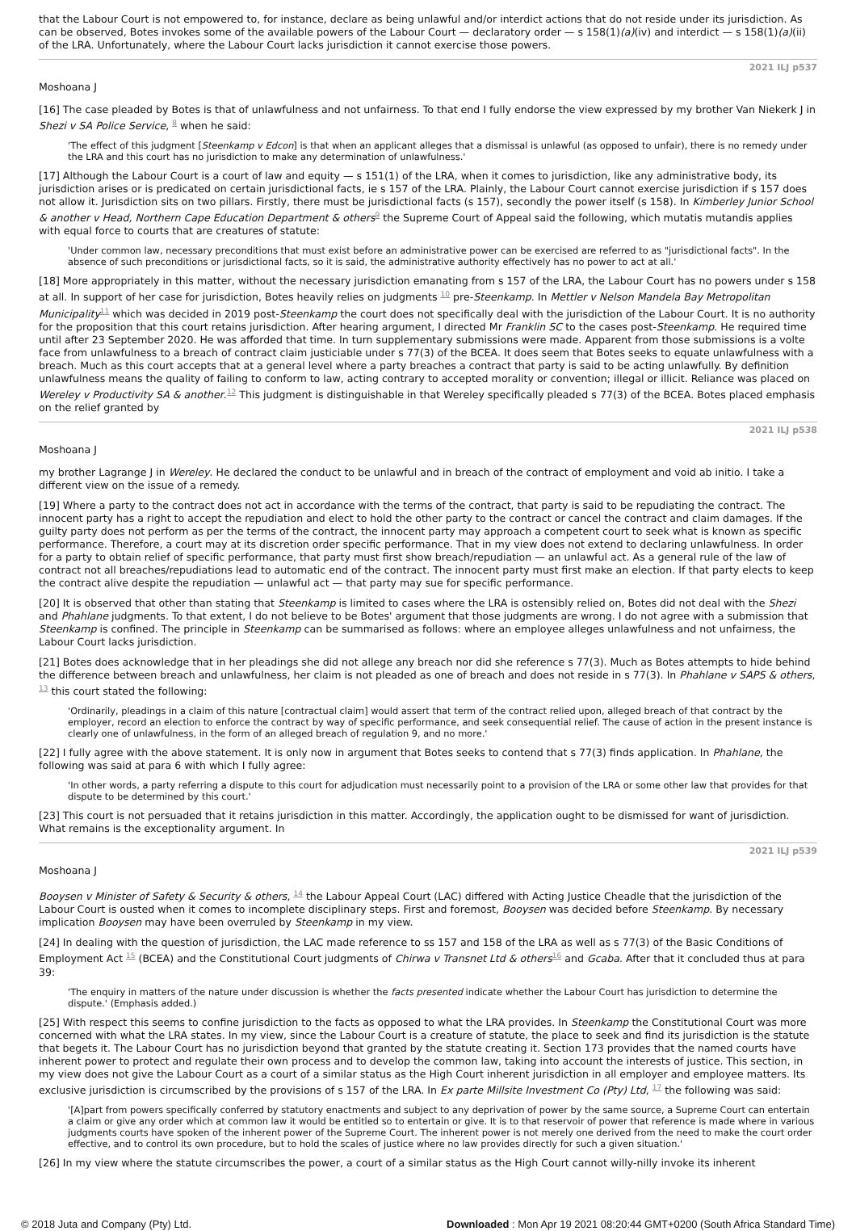that the Labour Court is not empowered to, for instance, declare as being unlawful and/or interdict actions that do not reside under its jurisdiction. As can be observed, Botes invokes some of the available powers of the Labour Court — declaratory order — s 158(1)(a)(iv) and interdict — s 158(1)(a)(ii) of the LRA. Unfortunately, where the Labour Court lacks jurisdiction it cannot exercise those powers.
2021 ILJ p537
Moshoana J
[16] The case pleaded by Botes is that of unlawfulness and not unfairness. To that end I fully endorse the view expressed by my brother Van Niekerk J in Shezi v SA Police Service, <sup>8</sup> when he said:
'The effect of this judgment [Steenkamp v Edcon] is that when an applicant alleges that a dismissal is unlawful (as opposed to unfair), there is no remedy under the LRA and this court has no jurisdiction to make any determination of unlawfulness.'
[17] Although the Labour Court is a court of law and equity — s 151(1) of the LRA, when it comes to jurisdiction, like any administrative body, its jurisdiction arises or is predicated on certain jurisdictional facts, ie s 157 of the LRA. Plainly, the Labour Court cannot exercise jurisdiction if s 157 does not allow it. Jurisdiction sits on two pillars. Firstly, there must be jurisdictional facts (s 157), secondly the power itself (s 158). In Kimberley Junior School & another v Head, Northern Cape Education Department & others<sup>9</sup> the Supreme Court of Appeal said the following, which mutatis mutandis applies with equal force to courts that are creatures of statute:
'Under common law, necessary preconditions that must exist before an administrative power can be exercised are referred to as "jurisdictional facts". In the absence of such preconditions or jurisdictional facts, so it is said, the administrative authority effectively has no power to act at all.'
[18] More appropriately in this matter, without the necessary jurisdiction emanating from s 157 of the LRA, the Labour Court has no powers under s 158 at all. In support of her case for jurisdiction, Botes heavily relies on judgments <sup>10</sup> pre-Steenkamp. In Mettler v Nelson Mandela Bay Metropolitan Municipality<sup>11</sup> which was decided in 2019 post-Steenkamp the court does not specifically deal with the jurisdiction of the Labour Court. It is no authority for the proposition that this court retains jurisdiction. After hearing argument, I directed Mr Franklin SC to the cases post-Steenkamp. He required time until after 23 September 2020. He was afforded that time. In turn supplementary submissions were made. Apparent from those submissions is a volte face from unlawfulness to a breach of contract claim justiciable under s 77(3) of the BCEA. It does seem that Botes seeks to equate unlawfulness with a breach. Much as this court accepts that at a general level where a party breaches a contract that party is said to be acting unlawfully. By definition unlawfulness means the quality of failing to conform to law, acting contrary to accepted morality or convention; illegal or illicit. Reliance was placed on Wereley v Productivity SA & another.<sup>12</sup> This judgment is distinguishable in that Wereley specifically pleaded s 77(3) of the BCEA. Botes placed emphasis on the relief granted by
2021 ILJ p538
Moshoana J
my brother Lagrange J in Wereley. He declared the conduct to be unlawful and in breach of the contract of employment and void ab initio. I take a different view on the issue of a remedy.
[19] Where a party to the contract does not act in accordance with the terms of the contract, that party is said to be repudiating the contract. The innocent party has a right to accept the repudiation and elect to hold the other party to the contract or cancel the contract and claim damages. If the guilty party does not perform as per the terms of the contract, the innocent party may approach a competent court to seek what is known as specific performance. Therefore, a court may at its discretion order specific performance. That in my view does not extend to declaring unlawfulness. In order for a party to obtain relief of specific performance, that party must first show breach/repudiation — an unlawful act. As a general rule of the law of contract not all breaches/repudiations lead to automatic end of the contract. The innocent party must first make an election. If that party elects to keep the contract alive despite the repudiation — unlawful act — that party may sue for specific performance.
[20] It is observed that other than stating that Steenkamp is limited to cases where the LRA is ostensibly relied on, Botes did not deal with the Shezi and Phahlane judgments. To that extent, I do not believe to be Botes' argument that those judgments are wrong. I do not agree with a submission that Steenkamp is confined. The principle in Steenkamp can be summarised as follows: where an employee alleges unlawfulness and not unfairness, the Labour Court lacks jurisdiction.
[21] Botes does acknowledge that in her pleadings she did not allege any breach nor did she reference s 77(3). Much as Botes attempts to hide behind the difference between breach and unlawfulness, her claim is not pleaded as one of breach and does not reside in s 77(3). In Phahlane v SAPS & others, <sup>13</sup> this court stated the following:
'Ordinarily, pleadings in a claim of this nature [contractual claim] would assert that term of the contract relied upon, alleged breach of that contract by the employer, record an election to enforce the contract by way of specific performance, and seek consequential relief. The cause of action in the present instance is clearly one of unlawfulness, in the form of an alleged breach of regulation 9, and no more.'
[22] I fully agree with the above statement. It is only now in argument that Botes seeks to contend that s 77(3) finds application. In Phahlane, the following was said at para 6 with which I fully agree:
'In other words, a party referring a dispute to this court for adjudication must necessarily point to a provision of the LRA or some other law that provides for that dispute to be determined by this court.'
[23] This court is not persuaded that it retains jurisdiction in this matter. Accordingly, the application ought to be dismissed for want of jurisdiction. What remains is the exceptionality argument. In
2021 ILJ p539
Moshoana J
Booysen v Minister of Safety & Security & others, <sup>14</sup> the Labour Appeal Court (LAC) differed with Acting Justice Cheadle that the jurisdiction of the Labour Court is ousted when it comes to incomplete disciplinary steps. First and foremost, Booysen was decided before Steenkamp. By necessary implication Booysen may have been overruled by Steenkamp in my view.
[24] In dealing with the question of jurisdiction, the LAC made reference to ss 157 and 158 of the LRA as well as s 77(3) of the Basic Conditions of Employment Act <sup>15</sup> (BCEA) and the Constitutional Court judgments of Chirwa v Transnet Ltd & others<sup>16</sup> and Gcaba. After that it concluded thus at para 39:
'The enquiry in matters of the nature under discussion is whether the facts presented indicate whether the Labour Court has jurisdiction to determine the dispute.' (Emphasis added.)
[25] With respect this seems to confine jurisdiction to the facts as opposed to what the LRA provides. In Steenkamp the Constitutional Court was more concerned with what the LRA states. In my view, since the Labour Court is a creature of statute, the place to seek and find its jurisdiction is the statute that begets it. The Labour Court has no jurisdiction beyond that granted by the statute creating it. Section 173 provides that the named courts have inherent power to protect and regulate their own process and to develop the common law, taking into account the interests of justice. This section, in my view does not give the Labour Court as a court of a similar status as the High Court inherent jurisdiction in all employer and employee matters. Its exclusive jurisdiction is circumscribed by the provisions of s 157 of the LRA. In Ex parte Millsite Investment Co (Pty) Ltd, <sup>17</sup> the following was said:
'[A]part from powers specifically conferred by statutory enactments and subject to any deprivation of power by the same source, a Supreme Court can entertain a claim or give any order which at common law it would be entitled so to entertain or give. It is to that reservoir of power that reference is made where in various judgments courts have spoken of the inherent power of the Supreme Court. The inherent power is not merely one derived from the need to make the court order effective, and to control its own procedure, but to hold the scales of justice where no law provides directly for such a given situation.'
[26] In my view where the statute circumscribes the power, a court of a similar status as the High Court cannot willy-nilly invoke its inherent
© 2018 Juta and Company (Pty) Ltd. Downloaded : Mon Apr 19 2021 08:20:44 GMT+0200 (South Africa Standard Time)